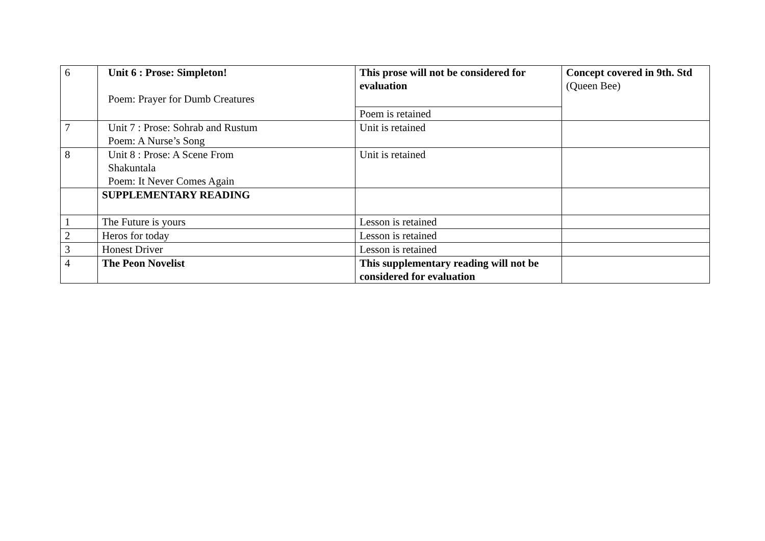| 6 | Unit 6 : Prose: Simpleton! Poem: Prayer for Dumb Creatures | This prose will not be considered for evaluation | Concept covered in 9th. Std (Queen Bee) |
| | | Poem is retained | |
| 7 | Unit 7 : Prose: Sohrab and Rustum Poem: A Nurse’s Song | Unit is retained | |
| 8 | Unit 8 : Prose: A Scene From Shakuntala Poem: It Never Comes Again | Unit is retained | |
| | SUPPLEMENTARY READING | | |
| 1 | The Future is yours | Lesson is retained | |
| 2 | Heros for today | Lesson is retained | |
| 3 | Honest Driver | Lesson is retained | |
| 4 | The Peon Novelist | This supplementary reading will not be considered for evaluation | |